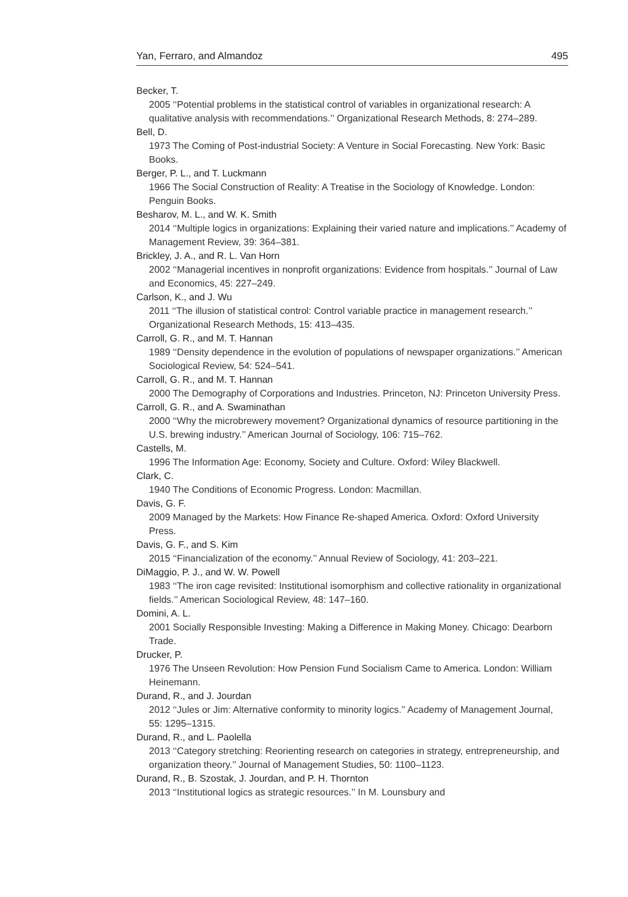Yan, Ferraro, and Almandoz 495
Becker, T.
2005 ‘‘Potential problems in the statistical control of variables in organizational research: A qualitative analysis with recommendations.’’ Organizational Research Methods, 8: 274–289.
Bell, D.
1973 The Coming of Post-industrial Society: A Venture in Social Forecasting. New York: Basic Books.
Berger, P. L., and T. Luckmann
1966 The Social Construction of Reality: A Treatise in the Sociology of Knowledge. London: Penguin Books.
Besharov, M. L., and W. K. Smith
2014 ‘‘Multiple logics in organizations: Explaining their varied nature and implications.’’ Academy of Management Review, 39: 364–381.
Brickley, J. A., and R. L. Van Horn
2002 ‘‘Managerial incentives in nonprofit organizations: Evidence from hospitals.’’ Journal of Law and Economics, 45: 227–249.
Carlson, K., and J. Wu
2011 ‘‘The illusion of statistical control: Control variable practice in management research.’’ Organizational Research Methods, 15: 413–435.
Carroll, G. R., and M. T. Hannan
1989 ‘‘Density dependence in the evolution of populations of newspaper organizations.’’ American Sociological Review, 54: 524–541.
Carroll, G. R., and M. T. Hannan
2000 The Demography of Corporations and Industries. Princeton, NJ: Princeton University Press.
Carroll, G. R., and A. Swaminathan
2000 ‘‘Why the microbrewery movement? Organizational dynamics of resource partitioning in the U.S. brewing industry.’’ American Journal of Sociology, 106: 715–762.
Castells, M.
1996 The Information Age: Economy, Society and Culture. Oxford: Wiley Blackwell.
Clark, C.
1940 The Conditions of Economic Progress. London: Macmillan.
Davis, G. F.
2009 Managed by the Markets: How Finance Re-shaped America. Oxford: Oxford University Press.
Davis, G. F., and S. Kim
2015 ‘‘Financialization of the economy.’’ Annual Review of Sociology, 41: 203–221.
DiMaggio, P. J., and W. W. Powell
1983 ‘‘The iron cage revisited: Institutional isomorphism and collective rationality in organizational fields.’’ American Sociological Review, 48: 147–160.
Domini, A. L.
2001 Socially Responsible Investing: Making a Difference in Making Money. Chicago: Dearborn Trade.
Drucker, P.
1976 The Unseen Revolution: How Pension Fund Socialism Came to America. London: William Heinemann.
Durand, R., and J. Jourdan
2012 ‘‘Jules or Jim: Alternative conformity to minority logics.’’ Academy of Management Journal, 55: 1295–1315.
Durand, R., and L. Paolella
2013 ‘‘Category stretching: Reorienting research on categories in strategy, entrepreneurship, and organization theory.’’ Journal of Management Studies, 50: 1100–1123.
Durand, R., B. Szostak, J. Jourdan, and P. H. Thornton
2013 ‘‘Institutional logics as strategic resources.’’ In M. Lounsbury and